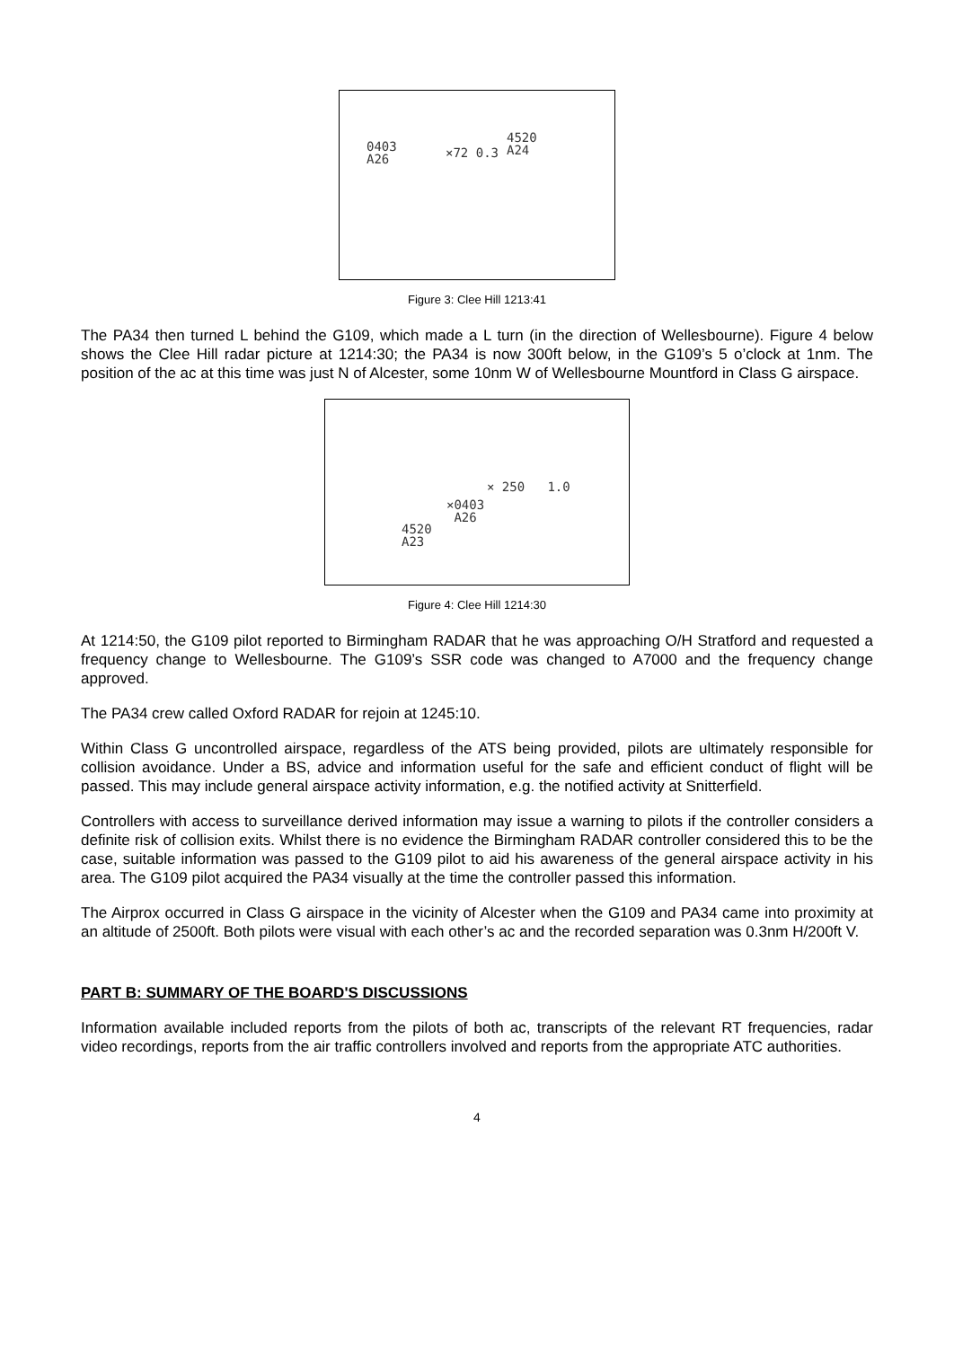0403
A26
×72 0.3
4520
A24
Figure 3: Clee Hill 1213:41
The PA34 then turned L behind the G109, which made a L turn (in the direction of Wellesbourne). Figure 4 below shows the Clee Hill radar picture at 1214:30; the PA34 is now 300ft below, in the G109’s 5 o’clock at 1nm. The position of the ac at this time was just N of Alcester, some 10nm W of Wellesbourne Mountford in Class G airspace.
× 250 1.0
×0403
A26
4520
A23
Figure 4: Clee Hill 1214:30
At 1214:50, the G109 pilot reported to Birmingham RADAR that he was approaching O/H Stratford and requested a frequency change to Wellesbourne. The G109’s SSR code was changed to A7000 and the frequency change approved.
The PA34 crew called Oxford RADAR for rejoin at 1245:10.
Within Class G uncontrolled airspace, regardless of the ATS being provided, pilots are ultimately responsible for collision avoidance. Under a BS, advice and information useful for the safe and efficient conduct of flight will be passed. This may include general airspace activity information, e.g. the notified activity at Snitterfield.
Controllers with access to surveillance derived information may issue a warning to pilots if the controller considers a definite risk of collision exits. Whilst there is no evidence the Birmingham RADAR controller considered this to be the case, suitable information was passed to the G109 pilot to aid his awareness of the general airspace activity in his area. The G109 pilot acquired the PA34 visually at the time the controller passed this information.
The Airprox occurred in Class G airspace in the vicinity of Alcester when the G109 and PA34 came into proximity at an altitude of 2500ft. Both pilots were visual with each other’s ac and the recorded separation was 0.3nm H/200ft V.
PART B: SUMMARY OF THE BOARD'S DISCUSSIONS
Information available included reports from the pilots of both ac, transcripts of the relevant RT frequencies, radar video recordings, reports from the air traffic controllers involved and reports from the appropriate ATC authorities.
4